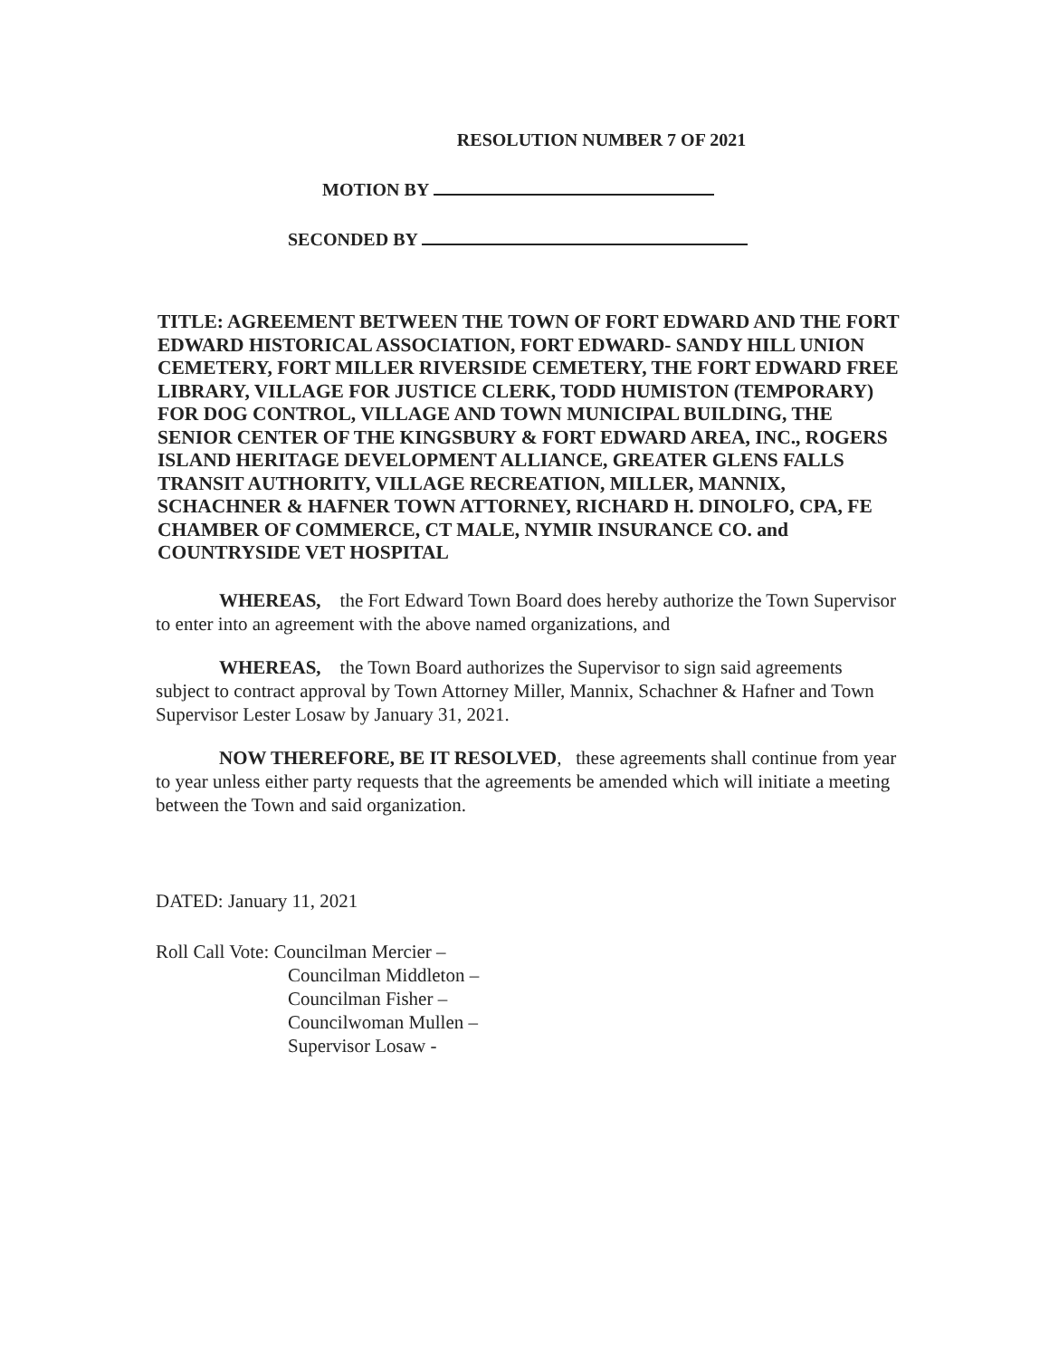RESOLUTION NUMBER 7 OF 2021
MOTION BY
SECONDED BY
TITLE: AGREEMENT BETWEEN THE TOWN OF FORT EDWARD AND THE FORT EDWARD HISTORICAL ASSOCIATION, FORT EDWARD- SANDY HILL UNION CEMETERY, FORT MILLER RIVERSIDE CEMETERY, THE FORT EDWARD FREE LIBRARY, VILLAGE FOR JUSTICE CLERK, TODD HUMISTON (TEMPORARY) FOR DOG CONTROL, VILLAGE AND TOWN MUNICIPAL BUILDING, THE SENIOR CENTER OF THE KINGSBURY & FORT EDWARD AREA, INC., ROGERS ISLAND HERITAGE DEVELOPMENT ALLIANCE, GREATER GLENS FALLS TRANSIT AUTHORITY, VILLAGE RECREATION, MILLER, MANNIX, SCHACHNER & HAFNER TOWN ATTORNEY, RICHARD H. DINOLFO, CPA, FE CHAMBER OF COMMERCE, CT MALE, NYMIR INSURANCE CO. and COUNTRYSIDE VET HOSPITAL
WHEREAS, the Fort Edward Town Board does hereby authorize the Town Supervisor to enter into an agreement with the above named organizations, and
WHEREAS, the Town Board authorizes the Supervisor to sign said agreements subject to contract approval by Town Attorney Miller, Mannix, Schachner & Hafner and Town Supervisor Lester Losaw by January 31, 2021.
NOW THEREFORE, BE IT RESOLVED, these agreements shall continue from year to year unless either party requests that the agreements be amended which will initiate a meeting between the Town and said organization.
DATED: January 11, 2021
Roll Call Vote: Councilman Mercier –
Councilman Middleton –
Councilman Fisher –
Councilwoman Mullen –
Supervisor Losaw -